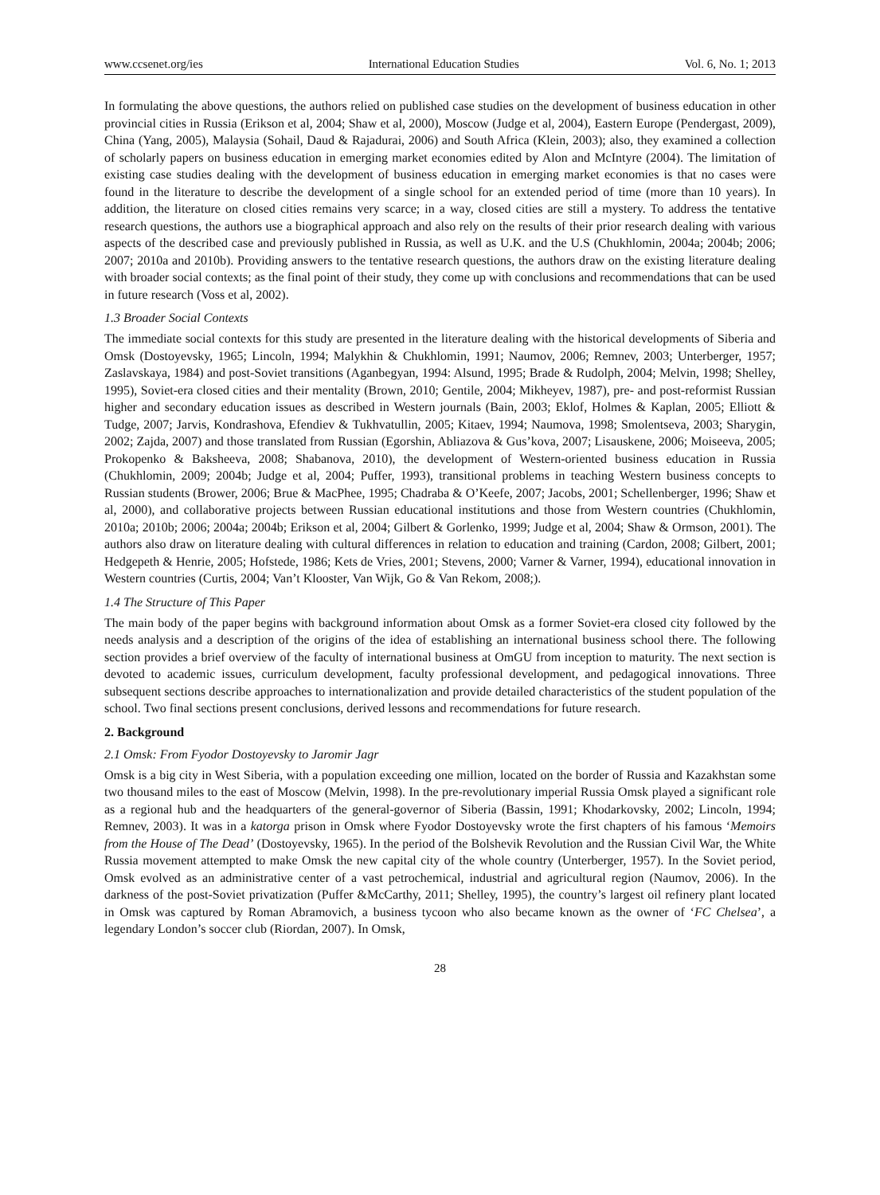www.ccsenet.org/ies International Education Studies Vol. 6, No. 1; 2013
In formulating the above questions, the authors relied on published case studies on the development of business education in other provincial cities in Russia (Erikson et al, 2004; Shaw et al, 2000), Moscow (Judge et al, 2004), Eastern Europe (Pendergast, 2009), China (Yang, 2005), Malaysia (Sohail, Daud & Rajadurai, 2006) and South Africa (Klein, 2003); also, they examined a collection of scholarly papers on business education in emerging market economies edited by Alon and McIntyre (2004). The limitation of existing case studies dealing with the development of business education in emerging market economies is that no cases were found in the literature to describe the development of a single school for an extended period of time (more than 10 years). In addition, the literature on closed cities remains very scarce; in a way, closed cities are still a mystery. To address the tentative research questions, the authors use a biographical approach and also rely on the results of their prior research dealing with various aspects of the described case and previously published in Russia, as well as U.K. and the U.S (Chukhlomin, 2004a; 2004b; 2006; 2007; 2010a and 2010b). Providing answers to the tentative research questions, the authors draw on the existing literature dealing with broader social contexts; as the final point of their study, they come up with conclusions and recommendations that can be used in future research (Voss et al, 2002).
1.3 Broader Social Contexts
The immediate social contexts for this study are presented in the literature dealing with the historical developments of Siberia and Omsk (Dostoyevsky, 1965; Lincoln, 1994; Malykhin & Chukhlomin, 1991; Naumov, 2006; Remnev, 2003; Unterberger, 1957; Zaslavskaya, 1984) and post-Soviet transitions (Aganbegyan, 1994: Alsund, 1995; Brade & Rudolph, 2004; Melvin, 1998; Shelley, 1995), Soviet-era closed cities and their mentality (Brown, 2010; Gentile, 2004; Mikheyev, 1987), pre- and post-reformist Russian higher and secondary education issues as described in Western journals (Bain, 2003; Eklof, Holmes & Kaplan, 2005; Elliott & Tudge, 2007; Jarvis, Kondrashova, Efendiev & Tukhvatullin, 2005; Kitaev, 1994; Naumova, 1998; Smolentseva, 2003; Sharygin, 2002; Zajda, 2007) and those translated from Russian (Egorshin, Abliazova & Gus’kova, 2007; Lisauskene, 2006; Moiseeva, 2005; Prokopenko & Baksheeva, 2008; Shabanova, 2010), the development of Western-oriented business education in Russia (Chukhlomin, 2009; 2004b; Judge et al, 2004; Puffer, 1993), transitional problems in teaching Western business concepts to Russian students (Brower, 2006; Brue & MacPhee, 1995; Chadraba & O’Keefe, 2007; Jacobs, 2001; Schellenberger, 1996; Shaw et al, 2000), and collaborative projects between Russian educational institutions and those from Western countries (Chukhlomin, 2010a; 2010b; 2006; 2004a; 2004b; Erikson et al, 2004; Gilbert & Gorlenko, 1999; Judge et al, 2004; Shaw & Ormson, 2001). The authors also draw on literature dealing with cultural differences in relation to education and training (Cardon, 2008; Gilbert, 2001; Hedgepeth & Henrie, 2005; Hofstede, 1986; Kets de Vries, 2001; Stevens, 2000; Varner & Varner, 1994), educational innovation in Western countries (Curtis, 2004; Van’t Klooster, Van Wijk, Go & Van Rekom, 2008;).
1.4 The Structure of This Paper
The main body of the paper begins with background information about Omsk as a former Soviet-era closed city followed by the needs analysis and a description of the origins of the idea of establishing an international business school there. The following section provides a brief overview of the faculty of international business at OmGU from inception to maturity. The next section is devoted to academic issues, curriculum development, faculty professional development, and pedagogical innovations. Three subsequent sections describe approaches to internationalization and provide detailed characteristics of the student population of the school. Two final sections present conclusions, derived lessons and recommendations for future research.
2. Background
2.1 Omsk: From Fyodor Dostoyevsky to Jaromir Jagr
Omsk is a big city in West Siberia, with a population exceeding one million, located on the border of Russia and Kazakhstan some two thousand miles to the east of Moscow (Melvin, 1998). In the pre-revolutionary imperial Russia Omsk played a significant role as a regional hub and the headquarters of the general-governor of Siberia (Bassin, 1991; Khodarkovsky, 2002; Lincoln, 1994; Remnev, 2003). It was in a katorga prison in Omsk where Fyodor Dostoyevsky wrote the first chapters of his famous ‘Memoirs from the House of The Dead’ (Dostoyevsky, 1965). In the period of the Bolshevik Revolution and the Russian Civil War, the White Russia movement attempted to make Omsk the new capital city of the whole country (Unterberger, 1957). In the Soviet period, Omsk evolved as an administrative center of a vast petrochemical, industrial and agricultural region (Naumov, 2006). In the darkness of the post-Soviet privatization (Puffer &McCarthy, 2011; Shelley, 1995), the country’s largest oil refinery plant located in Omsk was captured by Roman Abramovich, a business tycoon who also became known as the owner of ‘FC Chelsea’, a legendary London’s soccer club (Riordan, 2007). In Omsk,
28